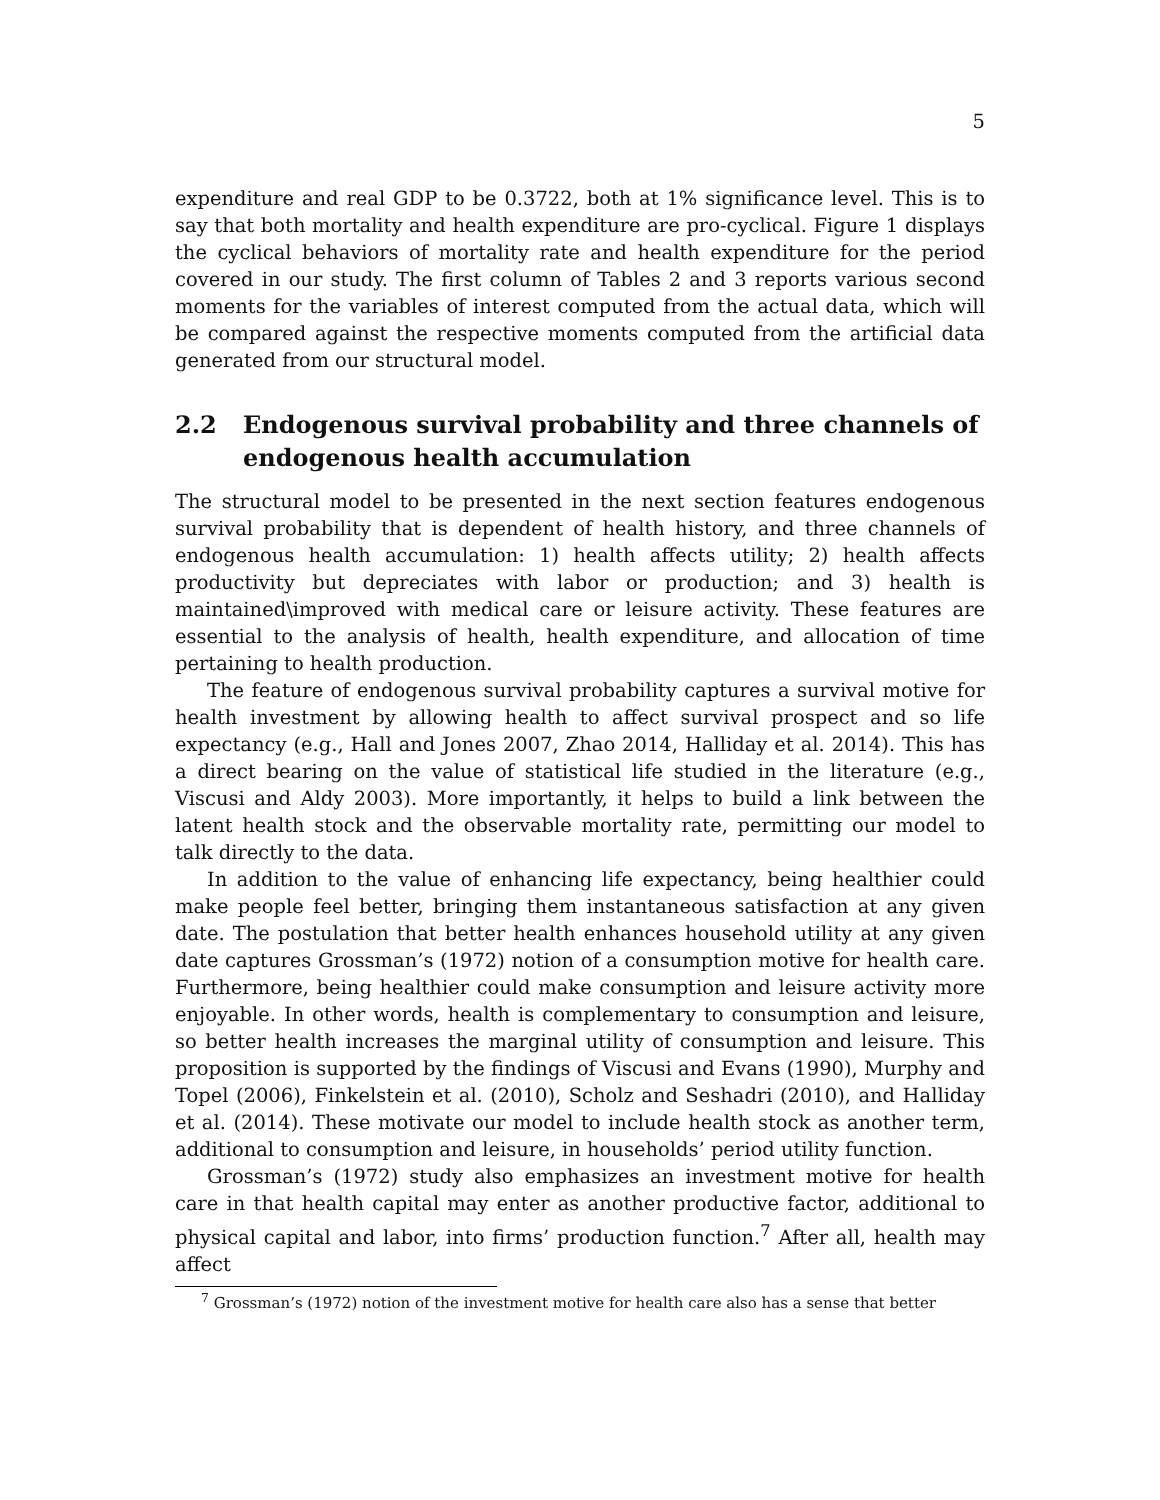5
expenditure and real GDP to be 0.3722, both at 1% significance level. This is to say that both mortality and health expenditure are pro-cyclical. Figure 1 displays the cyclical behaviors of mortality rate and health expenditure for the period covered in our study. The first column of Tables 2 and 3 reports various second moments for the variables of interest computed from the actual data, which will be compared against the respective moments computed from the artificial data generated from our structural model.
2.2 Endogenous survival probability and three channels of endogenous health accumulation
The structural model to be presented in the next section features endogenous survival probability that is dependent of health history, and three channels of endogenous health accumulation: 1) health affects utility; 2) health affects productivity but depreciates with labor or production; and 3) health is maintained\improved with medical care or leisure activity. These features are essential to the analysis of health, health expenditure, and allocation of time pertaining to health production.
The feature of endogenous survival probability captures a survival motive for health investment by allowing health to affect survival prospect and so life expectancy (e.g., Hall and Jones 2007, Zhao 2014, Halliday et al. 2014). This has a direct bearing on the value of statistical life studied in the literature (e.g., Viscusi and Aldy 2003). More importantly, it helps to build a link between the latent health stock and the observable mortality rate, permitting our model to talk directly to the data.
In addition to the value of enhancing life expectancy, being healthier could make people feel better, bringing them instantaneous satisfaction at any given date. The postulation that better health enhances household utility at any given date captures Grossman’s (1972) notion of a consumption motive for health care. Furthermore, being healthier could make consumption and leisure activity more enjoyable. In other words, health is complementary to consumption and leisure, so better health increases the marginal utility of consumption and leisure. This proposition is supported by the findings of Viscusi and Evans (1990), Murphy and Topel (2006), Finkelstein et al. (2010), Scholz and Seshadri (2010), and Halliday et al. (2014). These motivate our model to include health stock as another term, additional to consumption and leisure, in households’ period utility function.
Grossman’s (1972) study also emphasizes an investment motive for health care in that health capital may enter as another productive factor, additional to physical capital and labor, into firms’ production function.<sup>7</sup> After all, health may affect
<sup>7</sup> Grossman’s (1972) notion of the investment motive for health care also has a sense that better